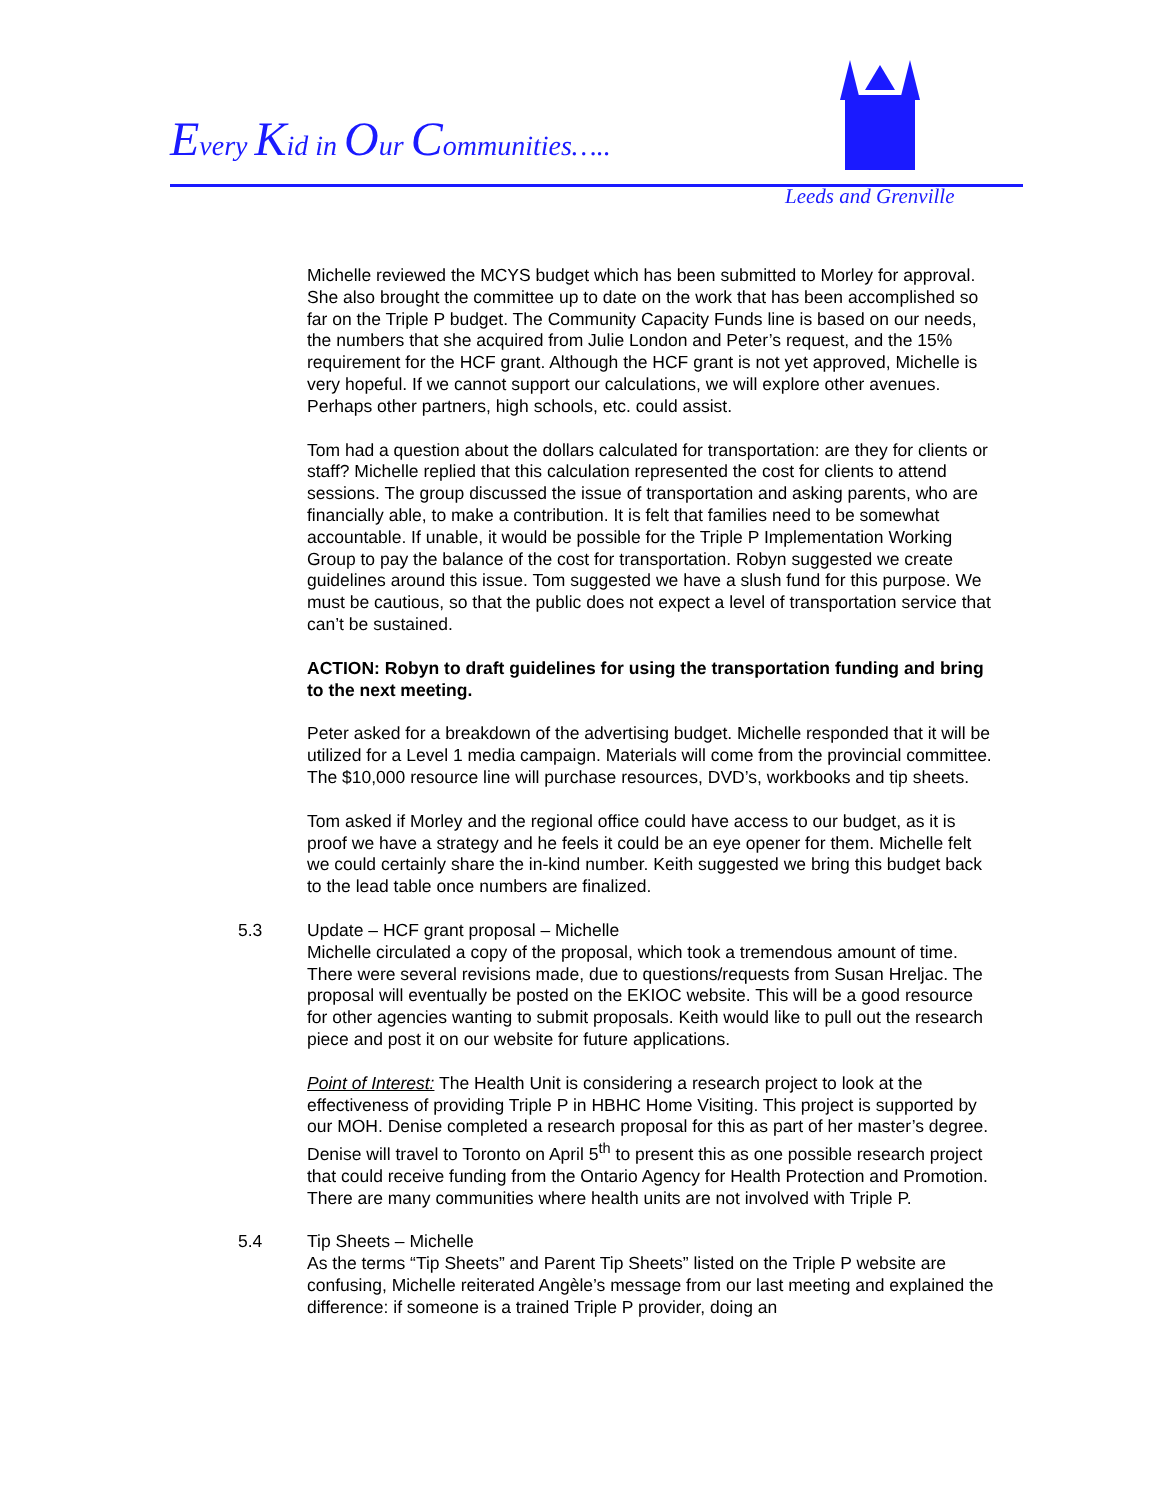Every Kid in Our Communities…..
Leeds and Grenville
Michelle reviewed the MCYS budget which has been submitted to Morley for approval. She also brought the committee up to date on the work that has been accomplished so far on the Triple P budget. The Community Capacity Funds line is based on our needs, the numbers that she acquired from Julie London and Peter’s request, and the 15% requirement for the HCF grant. Although the HCF grant is not yet approved, Michelle is very hopeful. If we cannot support our calculations, we will explore other avenues. Perhaps other partners, high schools, etc. could assist.
Tom had a question about the dollars calculated for transportation: are they for clients or staff? Michelle replied that this calculation represented the cost for clients to attend sessions. The group discussed the issue of transportation and asking parents, who are financially able, to make a contribution. It is felt that families need to be somewhat accountable. If unable, it would be possible for the Triple P Implementation Working Group to pay the balance of the cost for transportation. Robyn suggested we create guidelines around this issue. Tom suggested we have a slush fund for this purpose. We must be cautious, so that the public does not expect a level of transportation service that can’t be sustained.
ACTION: Robyn to draft guidelines for using the transportation funding and bring to the next meeting.
Peter asked for a breakdown of the advertising budget. Michelle responded that it will be utilized for a Level 1 media campaign. Materials will come from the provincial committee. The $10,000 resource line will purchase resources, DVD’s, workbooks and tip sheets.
Tom asked if Morley and the regional office could have access to our budget, as it is proof we have a strategy and he feels it could be an eye opener for them. Michelle felt we could certainly share the in-kind number. Keith suggested we bring this budget back to the lead table once numbers are finalized.
5.3 Update – HCF grant proposal – Michelle
Michelle circulated a copy of the proposal, which took a tremendous amount of time. There were several revisions made, due to questions/requests from Susan Hreljac. The proposal will eventually be posted on the EKIOC website. This will be a good resource for other agencies wanting to submit proposals. Keith would like to pull out the research piece and post it on our website for future applications.
Point of Interest: The Health Unit is considering a research project to look at the effectiveness of providing Triple P in HBHC Home Visiting. This project is supported by our MOH. Denise completed a research proposal for this as part of her master’s degree. Denise will travel to Toronto on April 5<sup>th</sup> to present this as one possible research project that could receive funding from the Ontario Agency for Health Protection and Promotion. There are many communities where health units are not involved with Triple P.
5.4 Tip Sheets – Michelle
As the terms “Tip Sheets” and Parent Tip Sheets” listed on the Triple P website are confusing, Michelle reiterated Angèle’s message from our last meeting and explained the difference: if someone is a trained Triple P provider, doing an